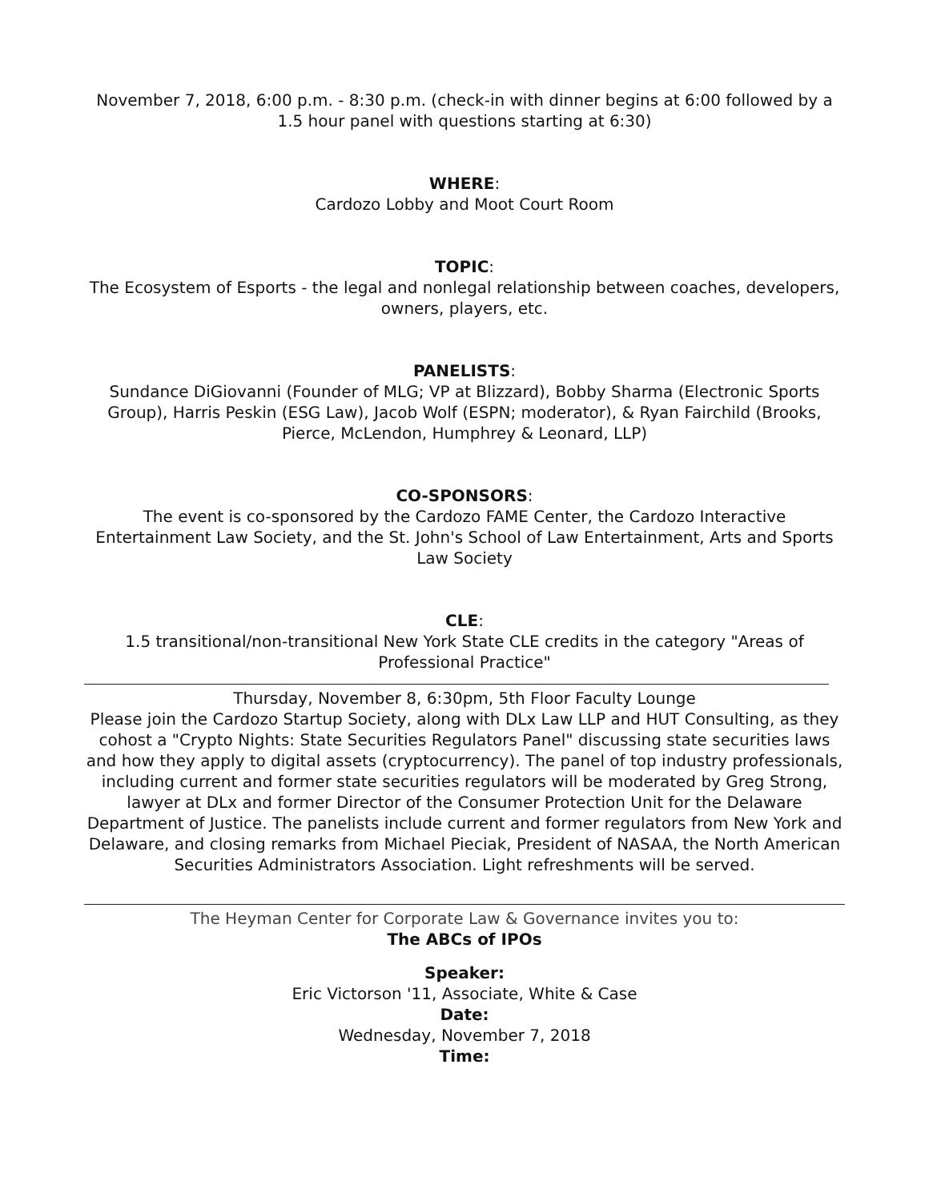November 7, 2018, 6:00 p.m. - 8:30 p.m. (check-in with dinner begins at 6:00 followed by a 1.5 hour panel with questions starting at 6:30)
WHERE:
Cardozo Lobby and Moot Court Room
TOPIC:
The Ecosystem of Esports - the legal and nonlegal relationship between coaches, developers, owners, players, etc.
PANELISTS:
Sundance DiGiovanni (Founder of MLG; VP at Blizzard), Bobby Sharma (Electronic Sports Group), Harris Peskin (ESG Law), Jacob Wolf (ESPN; moderator), & Ryan Fairchild (Brooks, Pierce, McLendon, Humphrey & Leonard, LLP)
CO-SPONSORS:
The event is co-sponsored by the Cardozo FAME Center, the Cardozo Interactive Entertainment Law Society, and the St. John's School of Law Entertainment, Arts and Sports Law Society
CLE:
1.5 transitional/non-transitional New York State CLE credits in the category "Areas of Professional Practice"
Thursday, November 8, 6:30pm, 5th Floor Faculty Lounge
Please join the Cardozo Startup Society, along with DLx Law LLP and HUT Consulting, as they cohost a "Crypto Nights: State Securities Regulators Panel" discussing state securities laws and how they apply to digital assets (cryptocurrency). The panel of top industry professionals, including current and former state securities regulators will be moderated by Greg Strong, lawyer at DLx and former Director of the Consumer Protection Unit for the Delaware Department of Justice. The panelists include current and former regulators from New York and Delaware, and closing remarks from Michael Pieciak, President of NASAA, the North American Securities Administrators Association. Light refreshments will be served.
The Heyman Center for Corporate Law & Governance invites you to:
The ABCs of IPOs
Speaker:
Eric Victorson '11, Associate, White & Case
Date:
Wednesday, November 7, 2018
Time: